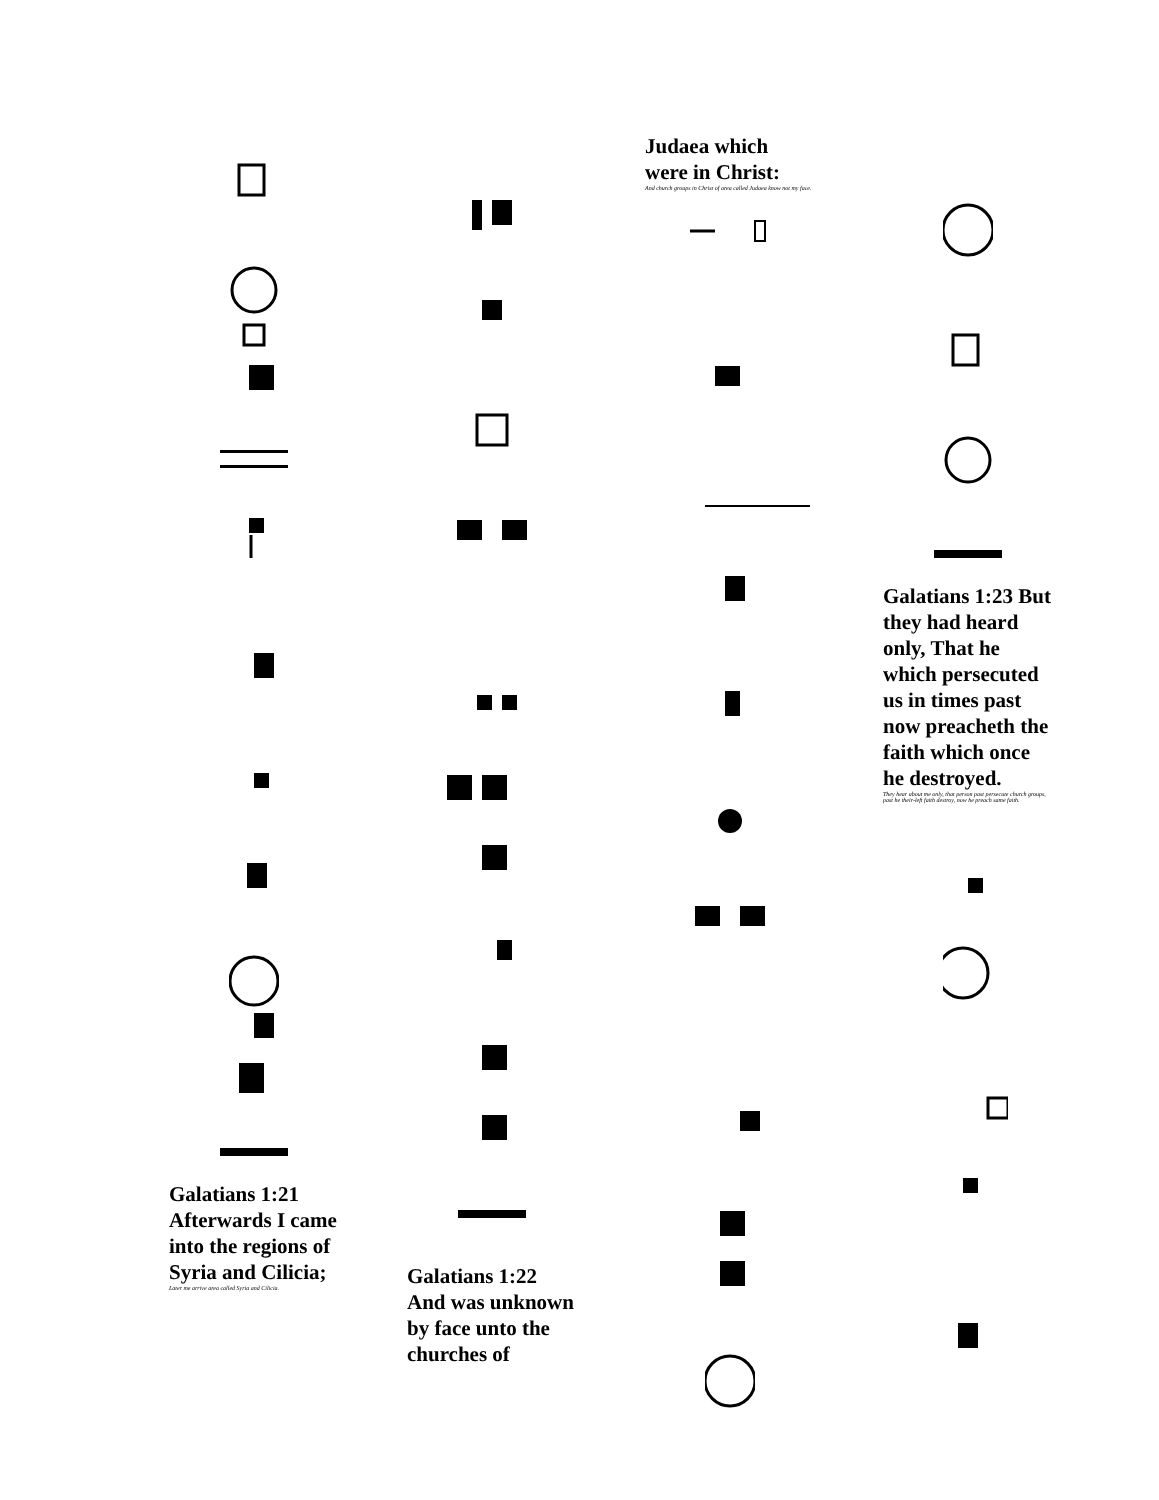Galatians 1:21 Afterwards I came into the regions of Syria and Cilicia;
Later me arrive area called Syria and Cilicia.
Galatians 1:22 And was unknown by face unto the churches of
Judaea which were in Christ:
And church groups in Christ of area called Judaea know not my face.
Galatians 1:23 But they had heard only, That he which persecuted us in times past now preacheth the faith which once he destroyed.
They hear about me only, that person past persecute church groups, past he their-left faith destroy, now he preach same faith.